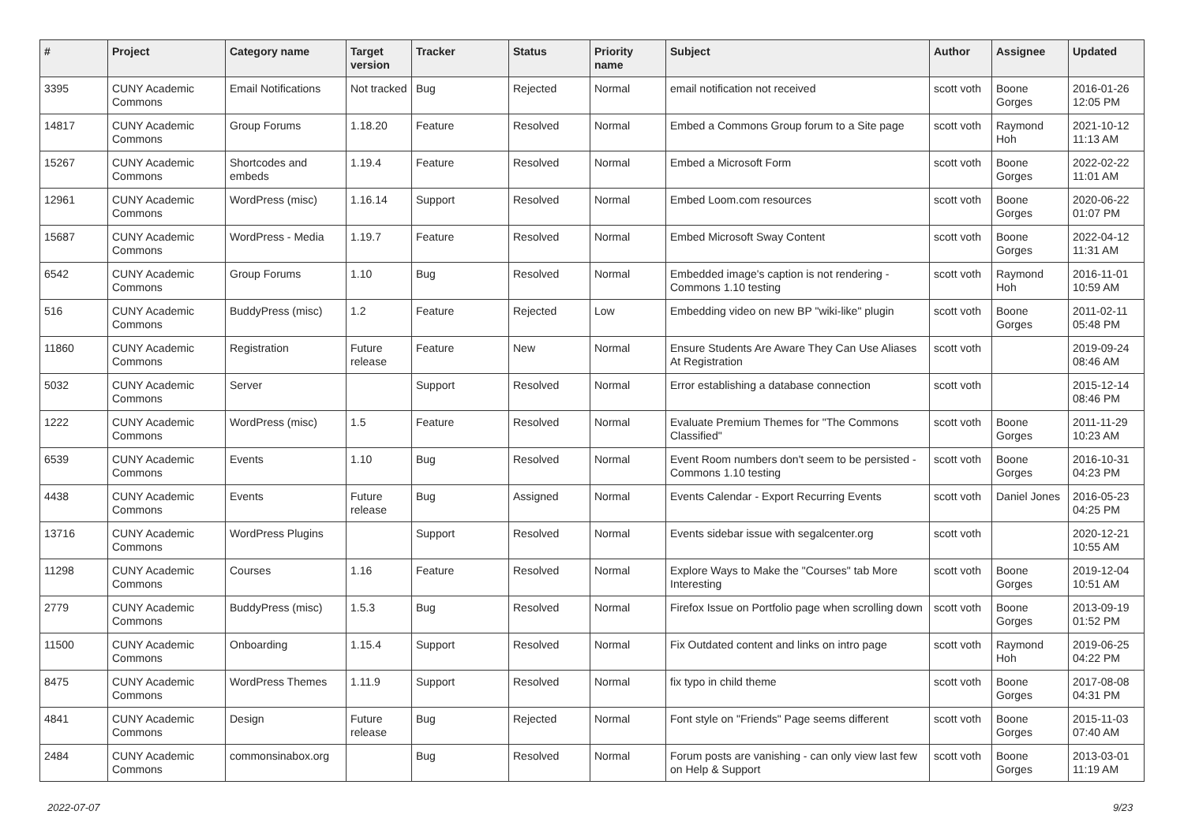| # | Project | Category name | Target version | Tracker | Status | Priority name | Subject | Author | Assignee | Updated |
| --- | --- | --- | --- | --- | --- | --- | --- | --- | --- | --- |
| 3395 | CUNY Academic Commons | Email Notifications | Not tracked | Bug | Rejected | Normal | email notification not received | scott voth | Boone Gorges | 2016-01-26 12:05 PM |
| 14817 | CUNY Academic Commons | Group Forums | 1.18.20 | Feature | Resolved | Normal | Embed a Commons Group forum to a Site page | scott voth | Raymond Hoh | 2021-10-12 11:13 AM |
| 15267 | CUNY Academic Commons | Shortcodes and embeds | 1.19.4 | Feature | Resolved | Normal | Embed a Microsoft Form | scott voth | Boone Gorges | 2022-02-22 11:01 AM |
| 12961 | CUNY Academic Commons | WordPress (misc) | 1.16.14 | Support | Resolved | Normal | Embed Loom.com resources | scott voth | Boone Gorges | 2020-06-22 01:07 PM |
| 15687 | CUNY Academic Commons | WordPress - Media | 1.19.7 | Feature | Resolved | Normal | Embed Microsoft Sway Content | scott voth | Boone Gorges | 2022-04-12 11:31 AM |
| 6542 | CUNY Academic Commons | Group Forums | 1.10 | Bug | Resolved | Normal | Embedded image's caption is not rendering - Commons 1.10 testing | scott voth | Raymond Hoh | 2016-11-01 10:59 AM |
| 516 | CUNY Academic Commons | BuddyPress (misc) | 1.2 | Feature | Rejected | Low | Embedding video on new BP "wiki-like" plugin | scott voth | Boone Gorges | 2011-02-11 05:48 PM |
| 11860 | CUNY Academic Commons | Registration | Future release | Feature | New | Normal | Ensure Students Are Aware They Can Use Aliases At Registration | scott voth | | 2019-09-24 08:46 AM |
| 5032 | CUNY Academic Commons | Server | | Support | Resolved | Normal | Error establishing a database connection | scott voth | | 2015-12-14 08:46 PM |
| 1222 | CUNY Academic Commons | WordPress (misc) | 1.5 | Feature | Resolved | Normal | Evaluate Premium Themes for "The Commons Classified" | scott voth | Boone Gorges | 2011-11-29 10:23 AM |
| 6539 | CUNY Academic Commons | Events | 1.10 | Bug | Resolved | Normal | Event Room numbers don't seem to be persisted - Commons 1.10 testing | scott voth | Boone Gorges | 2016-10-31 04:23 PM |
| 4438 | CUNY Academic Commons | Events | Future release | Bug | Assigned | Normal | Events Calendar - Export Recurring Events | scott voth | Daniel Jones | 2016-05-23 04:25 PM |
| 13716 | CUNY Academic Commons | WordPress Plugins | | Support | Resolved | Normal | Events sidebar issue with segalcenter.org | scott voth | | 2020-12-21 10:55 AM |
| 11298 | CUNY Academic Commons | Courses | 1.16 | Feature | Resolved | Normal | Explore Ways to Make the "Courses" tab More Interesting | scott voth | Boone Gorges | 2019-12-04 10:51 AM |
| 2779 | CUNY Academic Commons | BuddyPress (misc) | 1.5.3 | Bug | Resolved | Normal | Firefox Issue on Portfolio page when scrolling down | scott voth | Boone Gorges | 2013-09-19 01:52 PM |
| 11500 | CUNY Academic Commons | Onboarding | 1.15.4 | Support | Resolved | Normal | Fix Outdated content and links on intro page | scott voth | Raymond Hoh | 2019-06-25 04:22 PM |
| 8475 | CUNY Academic Commons | WordPress Themes | 1.11.9 | Support | Resolved | Normal | fix typo in child theme | scott voth | Boone Gorges | 2017-08-08 04:31 PM |
| 4841 | CUNY Academic Commons | Design | Future release | Bug | Rejected | Normal | Font style on "Friends" Page seems different | scott voth | Boone Gorges | 2015-11-03 07:40 AM |
| 2484 | CUNY Academic Commons | commonsinabox.org | | Bug | Resolved | Normal | Forum posts are vanishing - can only view last few on Help & Support | scott voth | Boone Gorges | 2013-03-01 11:19 AM |
2022-07-07 9/23